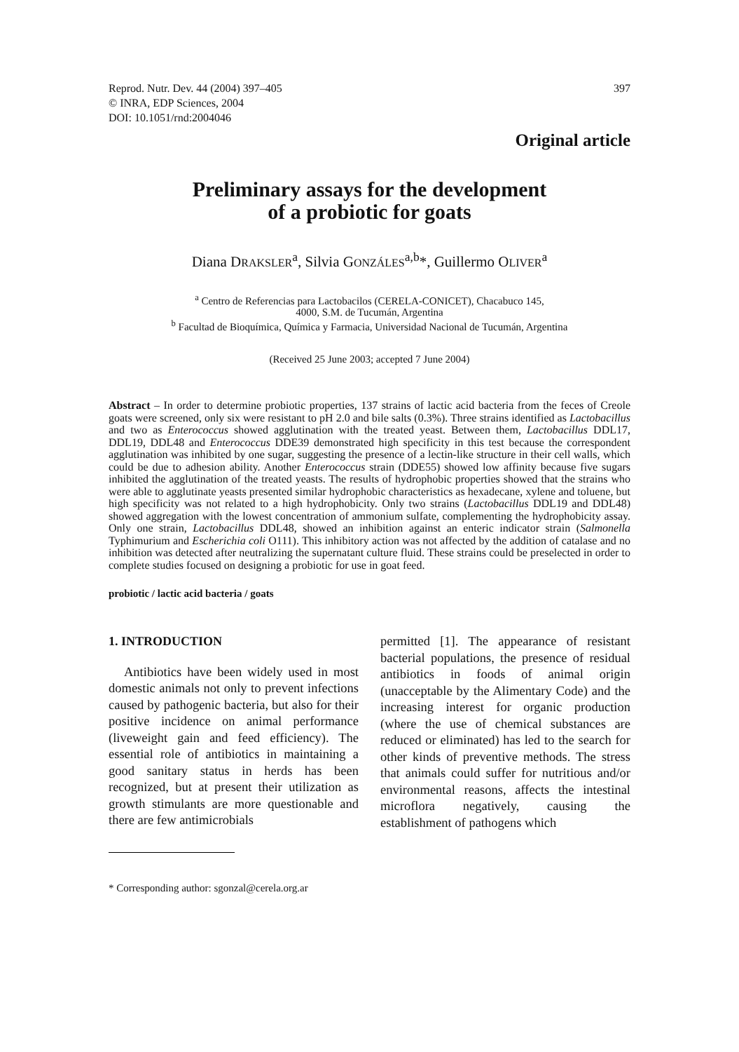Reprod. Nutr. Dev. 44 (2004) 397–405
© INRA, EDP Sciences, 2004
DOI: 10.1051/rnd:2004046
397
Original article
Preliminary assays for the development
of a probiotic for goats
Diana DRAKSLER<sup>a</sup>, Silvia GONZÁLES<sup>a,b</sup>*, Guillermo OLIVER<sup>a</sup>
<sup>a</sup> Centro de Referencias para Lactobacilos (CERELA-CONICET), Chacabuco 145,
4000, S.M. de Tucumán, Argentina
<sup>b</sup> Facultad de Bioquímica, Química y Farmacia, Universidad Nacional de Tucumán, Argentina
(Received 25 June 2003; accepted 7 June 2004)
Abstract – In order to determine probiotic properties, 137 strains of lactic acid bacteria from the feces of Creole goats were screened, only six were resistant to pH 2.0 and bile salts (0.3%). Three strains identified as Lactobacillus and two as Enterococcus showed agglutination with the treated yeast. Between them, Lactobacillus DDL17, DDL19, DDL48 and Enterococcus DDE39 demonstrated high specificity in this test because the correspondent agglutination was inhibited by one sugar, suggesting the presence of a lectin-like structure in their cell walls, which could be due to adhesion ability. Another Enterococcus strain (DDE55) showed low affinity because five sugars inhibited the agglutination of the treated yeasts. The results of hydrophobic properties showed that the strains who were able to agglutinate yeasts presented similar hydrophobic characteristics as hexadecane, xylene and toluene, but high specificity was not related to a high hydrophobicity. Only two strains (Lactobacillus DDL19 and DDL48) showed aggregation with the lowest concentration of ammonium sulfate, complementing the hydrophobicity assay. Only one strain, Lactobacillus DDL48, showed an inhibition against an enteric indicator strain (Salmonella Typhimurium and Escherichia coli O111). This inhibitory action was not affected by the addition of catalase and no inhibition was detected after neutralizing the supernatant culture fluid. These strains could be preselected in order to complete studies focused on designing a probiotic for use in goat feed.
probiotic / lactic acid bacteria / goats
1. INTRODUCTION
Antibiotics have been widely used in most domestic animals not only to prevent infections caused by pathogenic bacteria, but also for their positive incidence on animal performance (liveweight gain and feed efficiency). The essential role of antibiotics in maintaining a good sanitary status in herds has been recognized, but at present their utilization as growth stimulants are more questionable and there are few antimicrobials
permitted [1]. The appearance of resistant bacterial populations, the presence of residual antibiotics in foods of animal origin (unacceptable by the Alimentary Code) and the increasing interest for organic production (where the use of chemical substances are reduced or eliminated) has led to the search for other kinds of preventive methods. The stress that animals could suffer for nutritious and/or environmental reasons, affects the intestinal microflora negatively, causing the establishment of pathogens which
* Corresponding author: sgonzal@cerela.org.ar